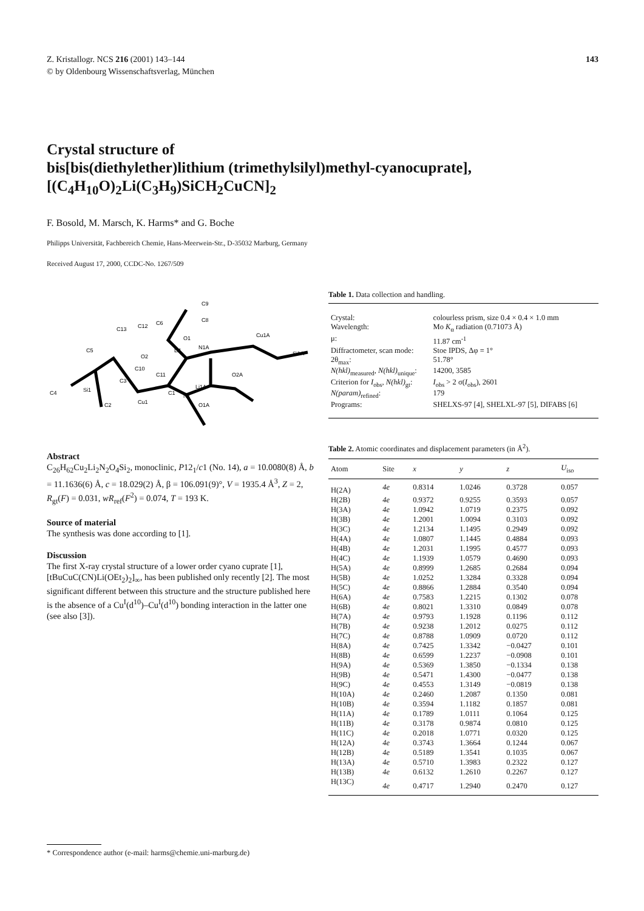Z. Kristallogr. NCS 216 (2001) 143–144 143
© by Oldenbourg Wissenschaftsverlag, München
Crystal structure of
bis[bis(diethylether)lithium (trimethylsilyl)methyl-cyanocuprate],
[(C<sub>4</sub>H<sub>10</sub>O)<sub>2</sub>Li(C<sub>3</sub>H<sub>9</sub>)SiCH<sub>2</sub>CuCN]<sub>2</sub>
F. Bosold, M. Marsch, K. Harms* and G. Boche
Philipps Universität, Fachbereich Chemie, Hans-Meerwein-Str., D-35032 Marburg, Germany
Received August 17, 2000, CCDC-No. 1267/509
C9
C8
C4
Si1
Cu1
C1
N1
Li1A
O2A
Cu1A
Si1A
Li1
N1A
O1
C2
O1A
O2
C10
C11
C3
C5
C13
C12
C6
Abstract
C<sub>26</sub>H<sub>62</sub>Cu<sub>2</sub>Li<sub>2</sub>N<sub>2</sub>O<sub>4</sub>Si<sub>2</sub>, monoclinic, P12<sub>1</sub>/c1 (No. 14), a = 10.0080(8) Å, b = 11.1636(6) Å, c = 18.029(2) Å, β = 106.091(9)°, V = 1935.4 Å<sup>3</sup>, Z = 2, R<sub>gt</sub>(F) = 0.031, wR<sub>ref</sub>(F<sup>2</sup>) = 0.074, T = 193 K.
Source of material
The synthesis was done according to [1].
Discussion
The first X-ray crystal structure of a lower order cyano cuprate [1], [tBuCuC(CN)Li(OEt<sub>2</sub>)<sub>2</sub>]<sub>∞</sub>, has been published only recently [2]. The most significant different between this structure and the structure published here is the absence of a Cu<sup>I</sup>(d<sup>10</sup>)–Cu<sup>I</sup>(d<sup>10</sup>) bonding interaction in the latter one (see also [3]).
Table 1. Data collection and handling.
| Crystal: | colourless prism, size 0.4 × 0.4 × 1.0 mm |
| Wavelength: | Mo K<sub>α</sub> radiation (0.71073 Å) |
| μ: | 11.87 cm<sup>-1</sup> |
| Diffractometer, scan mode: | Stoe IPDS, Δφ = 1° |
| 2θ<sub>max</sub>: | 51.78° |
| N(hkl)<sub>measured</sub>, N(hkl)<sub>unique</sub>: | 14200, 3585 |
| Criterion for I<sub>obs</sub>, N(hkl)<sub>gt</sub>: | I<sub>obs</sub> > 2 σ( I<sub>obs</sub>), 2601 |
| N(param)<sub>refined</sub>: | 179 |
| Programs: | SHELXS-97 [4], SHELXL-97 [5], DIFABS [6] |
Table 2. Atomic coordinates and displacement parameters (in Å<sup>2</sup>).
| Atom | Site | x | y | z | U<sub>iso</sub> |
| --- | --- | --- | --- | --- | --- |
| H(2A) | 4e | 0.8314 | 1.0246 | 0.3728 | 0.057 |
| H(2B) | 4e | 0.9372 | 0.9255 | 0.3593 | 0.057 |
| H(3A) | 4e | 1.0942 | 1.0719 | 0.2375 | 0.092 |
| H(3B) | 4e | 1.2001 | 1.0094 | 0.3103 | 0.092 |
| H(3C) | 4e | 1.2134 | 1.1495 | 0.2949 | 0.092 |
| H(4A) | 4e | 1.0807 | 1.1445 | 0.4884 | 0.093 |
| H(4B) | 4e | 1.2031 | 1.1995 | 0.4577 | 0.093 |
| H(4C) | 4e | 1.1939 | 1.0579 | 0.4690 | 0.093 |
| H(5A) | 4e | 0.8999 | 1.2685 | 0.2684 | 0.094 |
| H(5B) | 4e | 1.0252 | 1.3284 | 0.3328 | 0.094 |
| H(5C) | 4e | 0.8866 | 1.2884 | 0.3540 | 0.094 |
| H(6A) | 4e | 0.7583 | 1.2215 | 0.1302 | 0.078 |
| H(6B) | 4e | 0.8021 | 1.3310 | 0.0849 | 0.078 |
| H(7A) | 4e | 0.9793 | 1.1928 | 0.1196 | 0.112 |
| H(7B) | 4e | 0.9238 | 1.2012 | 0.0275 | 0.112 |
| H(7C) | 4e | 0.8788 | 1.0909 | 0.0720 | 0.112 |
| H(8A) | 4e | 0.7425 | 1.3342 | −0.0427 | 0.101 |
| H(8B) | 4e | 0.6599 | 1.2237 | −0.0908 | 0.101 |
| H(9A) | 4e | 0.5369 | 1.3850 | −0.1334 | 0.138 |
| H(9B) | 4e | 0.5471 | 1.4300 | −0.0477 | 0.138 |
| H(9C) | 4e | 0.4553 | 1.3149 | −0.0819 | 0.138 |
| H(10A) | 4e | 0.2460 | 1.2087 | 0.1350 | 0.081 |
| H(10B) | 4e | 0.3594 | 1.1182 | 0.1857 | 0.081 |
| H(11A) | 4e | 0.1789 | 1.0111 | 0.1064 | 0.125 |
| H(11B) | 4e | 0.3178 | 0.9874 | 0.0810 | 0.125 |
| H(11C) | 4e | 0.2018 | 1.0771 | 0.0320 | 0.125 |
| H(12A) | 4e | 0.3743 | 1.3664 | 0.1244 | 0.067 |
| H(12B) | 4e | 0.5189 | 1.3541 | 0.1035 | 0.067 |
| H(13A) | 4e | 0.5710 | 1.3983 | 0.2322 | 0.127 |
| H(13B) | 4e | 0.6132 | 1.2610 | 0.2267 | 0.127 |
| H(13C) | 4e | 0.4717 | 1.2940 | 0.2470 | 0.127 |
* Correspondence author (e-mail: harms@chemie.uni-marburg.de)